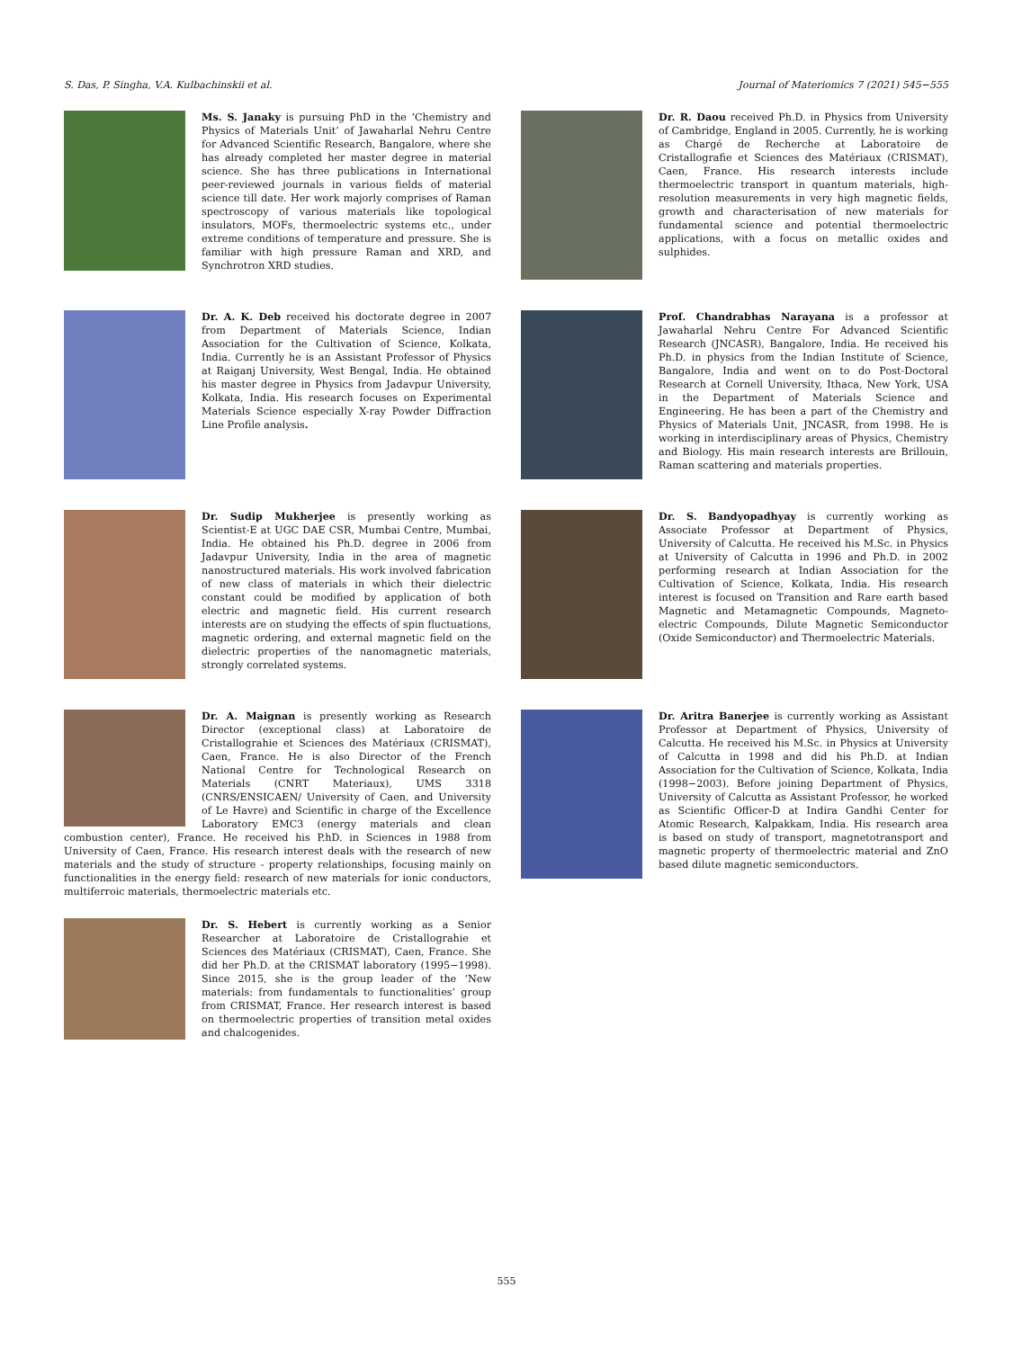S. Das, P. Singha, V.A. Kulbachinskii et al. Journal of Materiomics 7 (2021) 545−555
Ms. S. Janaky is pursuing PhD in the ‘Chemistry and Physics of Materials Unit’ of Jawaharlal Nehru Centre for Advanced Scientific Research, Bangalore, where she has already completed her master degree in material science. She has three publications in International peer-reviewed journals in various fields of material science till date. Her work majorly comprises of Raman spectroscopy of various materials like topological insulators, MOFs, thermoelectric systems etc., under extreme conditions of temperature and pressure. She is familiar with high pressure Raman and XRD, and Synchrotron XRD studies.
Dr. A. K. Deb received his doctorate degree in 2007 from Department of Materials Science, Indian Association for the Cultivation of Science, Kolkata, India. Currently he is an Assistant Professor of Physics at Raiganj University, West Bengal, India. He obtained his master degree in Physics from Jadavpur University, Kolkata, India. His research focuses on Experimental Materials Science especially X-ray Powder Diffraction Line Profile analysis.
Dr. Sudip Mukherjee is presently working as Scientist-E at UGC DAE CSR, Mumbai Centre, Mumbai, India. He obtained his Ph.D. degree in 2006 from Jadavpur University, India in the area of magnetic nanostructured materials. His work involved fabrication of new class of materials in which their dielectric constant could be modified by application of both electric and magnetic field. His current research interests are on studying the effects of spin fluctuations, magnetic ordering, and external magnetic field on the dielectric properties of the nanomagnetic materials, strongly correlated systems.
Dr. A. Maignan is presently working as Research Director (exceptional class) at Laboratoire de Cristallograhie et Sciences des Matériaux (CRISMAT), Caen, France. He is also Director of the French National Centre for Technological Research on Materials (CNRT Materiaux), UMS 3318 (CNRS/ENSICAEN/ University of Caen, and University of Le Havre) and Scientific in charge of the Excellence Laboratory EMC3 (energy materials and clean combustion center), France. He received his P.hD. in Sciences in 1988 from University of Caen, France. His research interest deals with the research of new materials and the study of structure - property relationships, focusing mainly on functionalities in the energy field: research of new materials for ionic conductors, multiferroic materials, thermoelectric materials etc.
Dr. S. Hebert is currently working as a Senior Researcher at Laboratoire de Cristallograhie et Sciences des Matériaux (CRISMAT), Caen, France. She did her Ph.D. at the CRISMAT laboratory (1995−1998). Since 2015, she is the group leader of the ‘New materials: from fundamentals to functionalities’ group from CRISMAT, France. Her research interest is based on thermoelectric properties of transition metal oxides and chalcogenides.
Dr. R. Daou received Ph.D. in Physics from University of Cambridge, England in 2005. Currently, he is working as Chargé de Recherche at Laboratoire de Cristallografie et Sciences des Matériaux (CRISMAT), Caen, France. His research interests include thermoelectric transport in quantum materials, high-resolution measurements in very high magnetic fields, growth and characterisation of new materials for fundamental science and potential thermoelectric applications, with a focus on metallic oxides and sulphides.
Prof. Chandrabhas Narayana is a professor at Jawaharlal Nehru Centre For Advanced Scientific Research (JNCASR), Bangalore, India. He received his Ph.D. in physics from the Indian Institute of Science, Bangalore, India and went on to do Post-Doctoral Research at Cornell University, Ithaca, New York, USA in the Department of Materials Science and Engineering. He has been a part of the Chemistry and Physics of Materials Unit, JNCASR, from 1998. He is working in interdisciplinary areas of Physics, Chemistry and Biology. His main research interests are Brillouin, Raman scattering and materials properties.
Dr. S. Bandyopadhyay is currently working as Associate Professor at Department of Physics, University of Calcutta. He received his M.Sc. in Physics at University of Calcutta in 1996 and Ph.D. in 2002 performing research at Indian Association for the Cultivation of Science, Kolkata, India. His research interest is focused on Transition and Rare earth based Magnetic and Metamagnetic Compounds, Magneto-electric Compounds, Dilute Magnetic Semiconductor (Oxide Semiconductor) and Thermoelectric Materials.
Dr. Aritra Banerjee is currently working as Assistant Professor at Department of Physics, University of Calcutta. He received his M.Sc. in Physics at University of Calcutta in 1998 and did his Ph.D. at Indian Association for the Cultivation of Science, Kolkata, India (1998−2003). Before joining Department of Physics, University of Calcutta as Assistant Professor, he worked as Scientific Officer-D at Indira Gandhi Center for Atomic Research, Kalpakkam, India. His research area is based on study of transport, magnetotransport and magnetic property of thermoelectric material and ZnO based dilute magnetic semiconductors.
555